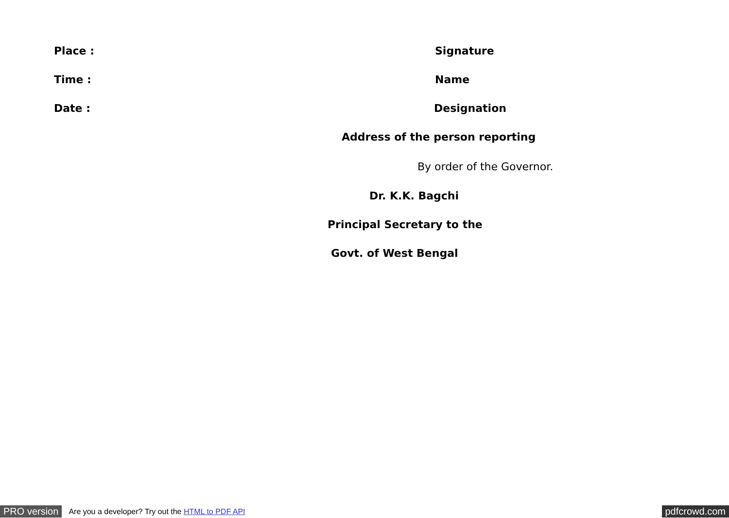Place : Signature
Time : Name
Date : Designation
Address of the person reporting
By order of the Governor.
Dr. K.K. Bagchi
Principal Secretary to the
Govt. of West Bengal
PRO version Are you a developer? Try out the HTML to PDF API pdfcrowd.com